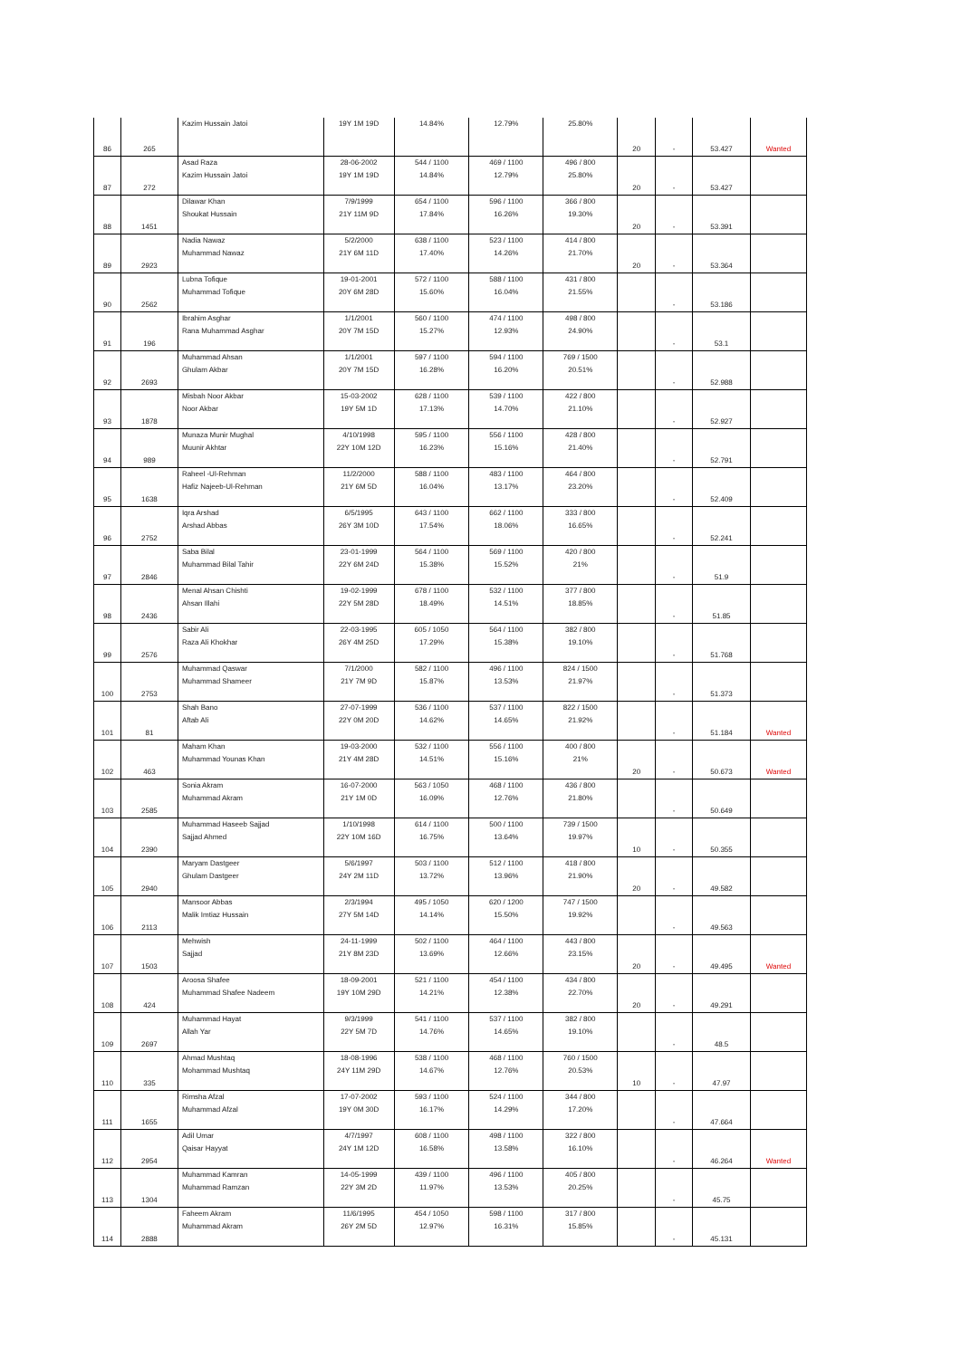| 86 | 265 | Kazim Hussain Jatoi | 19Y 1M 19D | 14.84% | 12.79% | 25.80% | 20 | - | 53.427 | Wanted |
| 87 | 272 | Asad Raza Kazim Hussain Jatoi | 28-06-2002 19Y 1M 19D | 544 / 1100 14.84% | 469 / 1100 12.79% | 496 / 800 25.80% | 20 | - | 53.427 | |
| 88 | 1451 | Dilawar Khan Shoukat Hussain | 7/9/1999 21Y 11M 9D | 654 / 1100 17.84% | 596 / 1100 16.26% | 366 / 800 19.30% | 20 | - | 53.391 | |
| 89 | 2923 | Nadia Nawaz Muhammad Nawaz | 5/2/2000 21Y 6M 11D | 638 / 1100 17.40% | 523 / 1100 14.26% | 414 / 800 21.70% | 20 | - | 53.364 | |
| 90 | 2562 | Lubna Tofique Muhammad Tofique | 19-01-2001 20Y 6M 28D | 572 / 1100 15.60% | 588 / 1100 16.04% | 431 / 800 21.55% | | - | 53.186 | |
| 91 | 196 | Ibrahim Asghar Rana Muhammad Asghar | 1/1/2001 20Y 7M 15D | 560 / 1100 15.27% | 474 / 1100 12.93% | 498 / 800 24.90% | | - | 53.1 | |
| 92 | 2693 | Muhammad Ahsan Ghulam Akbar | 1/1/2001 20Y 7M 15D | 597 / 1100 16.28% | 594 / 1100 16.20% | 769 / 1500 20.51% | | - | 52.988 | |
| 93 | 1878 | Misbah Noor Akbar Noor Akbar | 15-03-2002 19Y 5M 1D | 628 / 1100 17.13% | 539 / 1100 14.70% | 422 / 800 21.10% | | - | 52.927 | |
| 94 | 989 | Munaza Munir Mughal Muunir Akhtar | 4/10/1998 22Y 10M 12D | 595 / 1100 16.23% | 556 / 1100 15.16% | 428 / 800 21.40% | | - | 52.791 | |
| 95 | 1638 | Raheel -Ul-Rehman Hafiz Najeeb-Ul-Rehman | 11/2/2000 21Y 6M 5D | 588 / 1100 16.04% | 483 / 1100 13.17% | 464 / 800 23.20% | | - | 52.409 | |
| 96 | 2752 | Iqra Arshad Arshad Abbas | 6/5/1995 26Y 3M 10D | 643 / 1100 17.54% | 662 / 1100 18.06% | 333 / 800 16.65% | | - | 52.241 | |
| 97 | 2846 | Saba Bilal Muhammad Bilal Tahir | 23-01-1999 22Y 6M 24D | 564 / 1100 15.38% | 569 / 1100 15.52% | 420 / 800 21% | | - | 51.9 | |
| 98 | 2436 | Menal Ahsan Chishti Ahsan Illahi | 19-02-1999 22Y 5M 28D | 678 / 1100 18.49% | 532 / 1100 14.51% | 377 / 800 18.85% | | - | 51.85 | |
| 99 | 2576 | Sabir Ali Raza Ali Khokhar | 22-03-1995 26Y 4M 25D | 605 / 1050 17.29% | 564 / 1100 15.38% | 382 / 800 19.10% | | - | 51.768 | |
| 100 | 2753 | Muhammad Qaswar Muhammad Shameer | 7/1/2000 21Y 7M 9D | 582 / 1100 15.87% | 496 / 1100 13.53% | 824 / 1500 21.97% | | - | 51.373 | |
| 101 | 81 | Shah Bano Aftab Ali | 27-07-1999 22Y 0M 20D | 536 / 1100 14.62% | 537 / 1100 14.65% | 822 / 1500 21.92% | | - | 51.184 | Wanted |
| 102 | 463 | Maham Khan Muhammad Younas Khan | 19-03-2000 21Y 4M 28D | 532 / 1100 14.51% | 556 / 1100 15.16% | 400 / 800 21% | 20 | - | 50.673 | Wanted |
| 103 | 2585 | Sonia Akram Muhammad Akram | 16-07-2000 21Y 1M 0D | 563 / 1050 16.09% | 468 / 1100 12.76% | 436 / 800 21.80% | | - | 50.649 | |
| 104 | 2390 | Muhammad Haseeb Sajjad Sajjad Ahmed | 1/10/1998 22Y 10M 16D | 614 / 1100 16.75% | 500 / 1100 13.64% | 739 / 1500 19.97% | 10 | - | 50.355 | |
| 105 | 2940 | Maryam Dastgeer Ghulam Dastgeer | 5/6/1997 24Y 2M 11D | 503 / 1100 13.72% | 512 / 1100 13.96% | 418 / 800 21.90% | 20 | - | 49.582 | |
| 106 | 2113 | Mansoor Abbas Malik Imtiaz Hussain | 2/3/1994 27Y 5M 14D | 495 / 1050 14.14% | 620 / 1200 15.50% | 747 / 1500 19.92% | | - | 49.563 | |
| 107 | 1503 | Mehwish Sajjad | 24-11-1999 21Y 8M 23D | 502 / 1100 13.69% | 464 / 1100 12.66% | 443 / 800 23.15% | 20 | - | 49.495 | Wanted |
| 108 | 424 | Aroosa Shafee Muhammad Shafee Nadeem | 18-09-2001 19Y 10M 29D | 521 / 1100 14.21% | 454 / 1100 12.38% | 434 / 800 22.70% | 20 | - | 49.291 | |
| 109 | 2697 | Muhammad Hayat Allah Yar | 9/3/1999 22Y 5M 7D | 541 / 1100 14.76% | 537 / 1100 14.65% | 382 / 800 19.10% | | - | 48.5 | |
| 110 | 335 | Ahmad Mushtaq Mohammad Mushtaq | 18-08-1996 24Y 11M 29D | 538 / 1100 14.67% | 468 / 1100 12.76% | 760 / 1500 20.53% | 10 | - | 47.97 | |
| 111 | 1655 | Rimsha Afzal Muhammad Afzal | 17-07-2002 19Y 0M 30D | 593 / 1100 16.17% | 524 / 1100 14.29% | 344 / 800 17.20% | | - | 47.664 | |
| 112 | 2954 | Adil Umar Qaisar Hayyat | 4/7/1997 24Y 1M 12D | 608 / 1100 16.58% | 498 / 1100 13.58% | 322 / 800 16.10% | | - | 46.264 | Wanted |
| 113 | 1304 | Muhammad Kamran Muhammad Ramzan | 14-05-1999 22Y 3M 2D | 439 / 1100 11.97% | 496 / 1100 13.53% | 405 / 800 20.25% | | - | 45.75 | |
| 114 | 2888 | Faheem Akram Muhammad Akram | 11/6/1995 26Y 2M 5D | 454 / 1050 12.97% | 598 / 1100 16.31% | 317 / 800 15.85% | | - | 45.131 | |